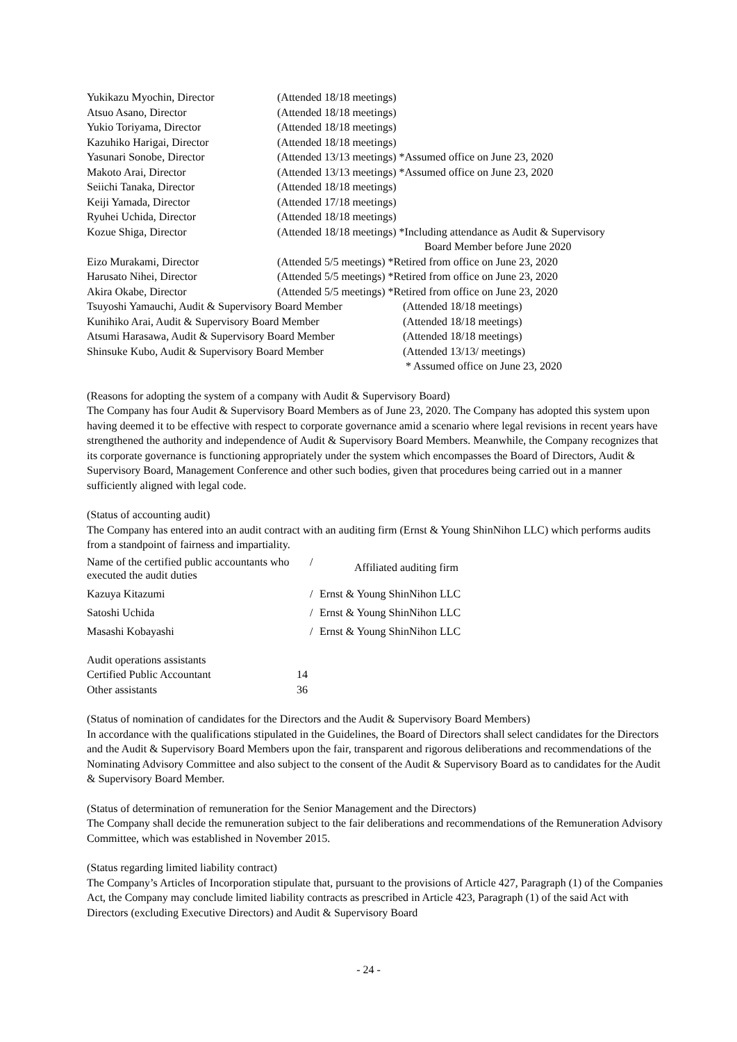| Yukikazu Myochin, Director | (Attended 18/18 meetings) |
| Atsuo Asano, Director | (Attended 18/18 meetings) |
| Yukio Toriyama, Director | (Attended 18/18 meetings) |
| Kazuhiko Harigai, Director | (Attended 18/18 meetings) |
| Yasunari Sonobe, Director | (Attended 13/13 meetings) *Assumed office on June 23, 2020 |
| Makoto Arai, Director | (Attended 13/13 meetings) *Assumed office on June 23, 2020 |
| Seiichi Tanaka, Director | (Attended 18/18 meetings) |
| Keiji Yamada, Director | (Attended 17/18 meetings) |
| Ryuhei Uchida, Director | (Attended 18/18 meetings) |
| Kozue Shiga, Director | (Attended 18/18 meetings) *Including attendance as Audit & Supervisory Board Member before June 2020 |
| Eizo Murakami, Director | (Attended 5/5 meetings) *Retired from office on June 23, 2020 |
| Harusato Nihei, Director | (Attended 5/5 meetings) *Retired from office on June 23, 2020 |
| Akira Okabe, Director | (Attended 5/5 meetings) *Retired from office on June 23, 2020 |
| Tsuyoshi Yamauchi, Audit & Supervisory Board Member | (Attended 18/18 meetings) |
| Kunihiko Arai, Audit & Supervisory Board Member | (Attended 18/18 meetings) |
| Atsumi Harasawa, Audit & Supervisory Board Member | (Attended 18/18 meetings) |
| Shinsuke Kubo, Audit & Supervisory Board Member | (Attended 13/13/ meetings) * Assumed office on June 23, 2020 |
(Reasons for adopting the system of a company with Audit & Supervisory Board)
The Company has four Audit & Supervisory Board Members as of June 23, 2020. The Company has adopted this system upon having deemed it to be effective with respect to corporate governance amid a scenario where legal revisions in recent years have strengthened the authority and independence of Audit & Supervisory Board Members. Meanwhile, the Company recognizes that its corporate governance is functioning appropriately under the system which encompasses the Board of Directors, Audit & Supervisory Board, Management Conference and other such bodies, given that procedures being carried out in a manner sufficiently aligned with legal code.
(Status of accounting audit)
The Company has entered into an audit contract with an auditing firm (Ernst & Young ShinNihon LLC) which performs audits from a standpoint of fairness and impartiality.
| Name of the certified public accountants who executed the audit duties | / | Affiliated auditing firm |
| Kazuya Kitazumi | / | Ernst & Young ShinNihon LLC |
| Satoshi Uchida | / | Ernst & Young ShinNihon LLC |
| Masashi Kobayashi | / | Ernst & Young ShinNihon LLC |
| Audit operations assistants | |
| Certified Public Accountant | 14 |
| Other assistants | 36 |
(Status of nomination of candidates for the Directors and the Audit & Supervisory Board Members)
In accordance with the qualifications stipulated in the Guidelines, the Board of Directors shall select candidates for the Directors and the Audit & Supervisory Board Members upon the fair, transparent and rigorous deliberations and recommendations of the Nominating Advisory Committee and also subject to the consent of the Audit & Supervisory Board as to candidates for the Audit & Supervisory Board Member.
(Status of determination of remuneration for the Senior Management and the Directors)
The Company shall decide the remuneration subject to the fair deliberations and recommendations of the Remuneration Advisory Committee, which was established in November 2015.
(Status regarding limited liability contract)
The Company’s Articles of Incorporation stipulate that, pursuant to the provisions of Article 427, Paragraph (1) of the Companies Act, the Company may conclude limited liability contracts as prescribed in Article 423, Paragraph (1) of the said Act with Directors (excluding Executive Directors) and Audit & Supervisory Board
- 24 -